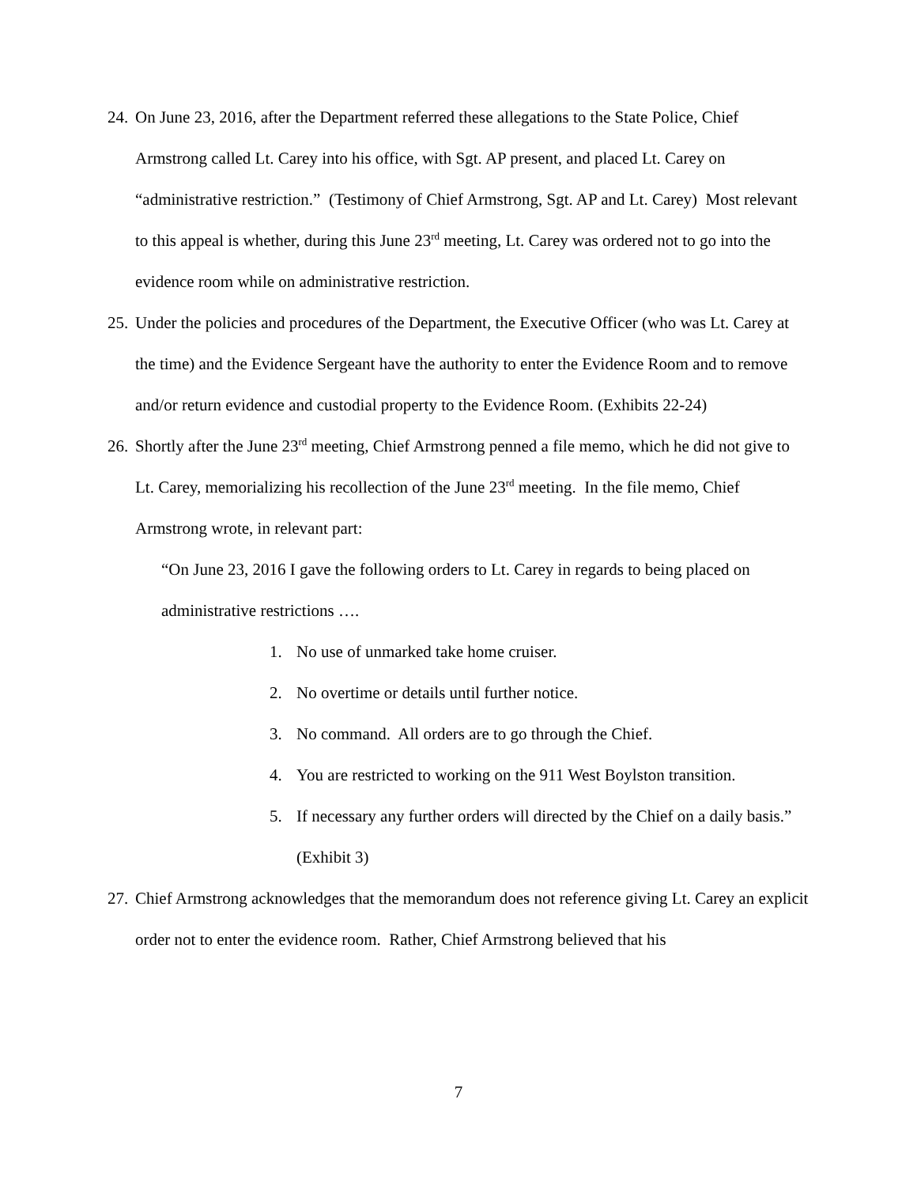24. On June 23, 2016, after the Department referred these allegations to the State Police, Chief Armstrong called Lt. Carey into his office, with Sgt. AP present, and placed Lt. Carey on “administrative restriction.” (Testimony of Chief Armstrong, Sgt. AP and Lt. Carey) Most relevant to this appeal is whether, during this June 23<sup>rd</sup> meeting, Lt. Carey was ordered not to go into the evidence room while on administrative restriction.
25. Under the policies and procedures of the Department, the Executive Officer (who was Lt. Carey at the time) and the Evidence Sergeant have the authority to enter the Evidence Room and to remove and/or return evidence and custodial property to the Evidence Room. (Exhibits 22-24)
26. Shortly after the June 23<sup>rd</sup> meeting, Chief Armstrong penned a file memo, which he did not give to Lt. Carey, memorializing his recollection of the June 23<sup>rd</sup> meeting. In the file memo, Chief Armstrong wrote, in relevant part:
“On June 23, 2016 I gave the following orders to Lt. Carey in regards to being placed on administrative restrictions ….
1. No use of unmarked take home cruiser.
2. No overtime or details until further notice.
3. No command. All orders are to go through the Chief.
4. You are restricted to working on the 911 West Boylston transition.
5. If necessary any further orders will directed by the Chief on a daily basis.” (Exhibit 3)
27. Chief Armstrong acknowledges that the memorandum does not reference giving Lt. Carey an explicit order not to enter the evidence room. Rather, Chief Armstrong believed that his
7